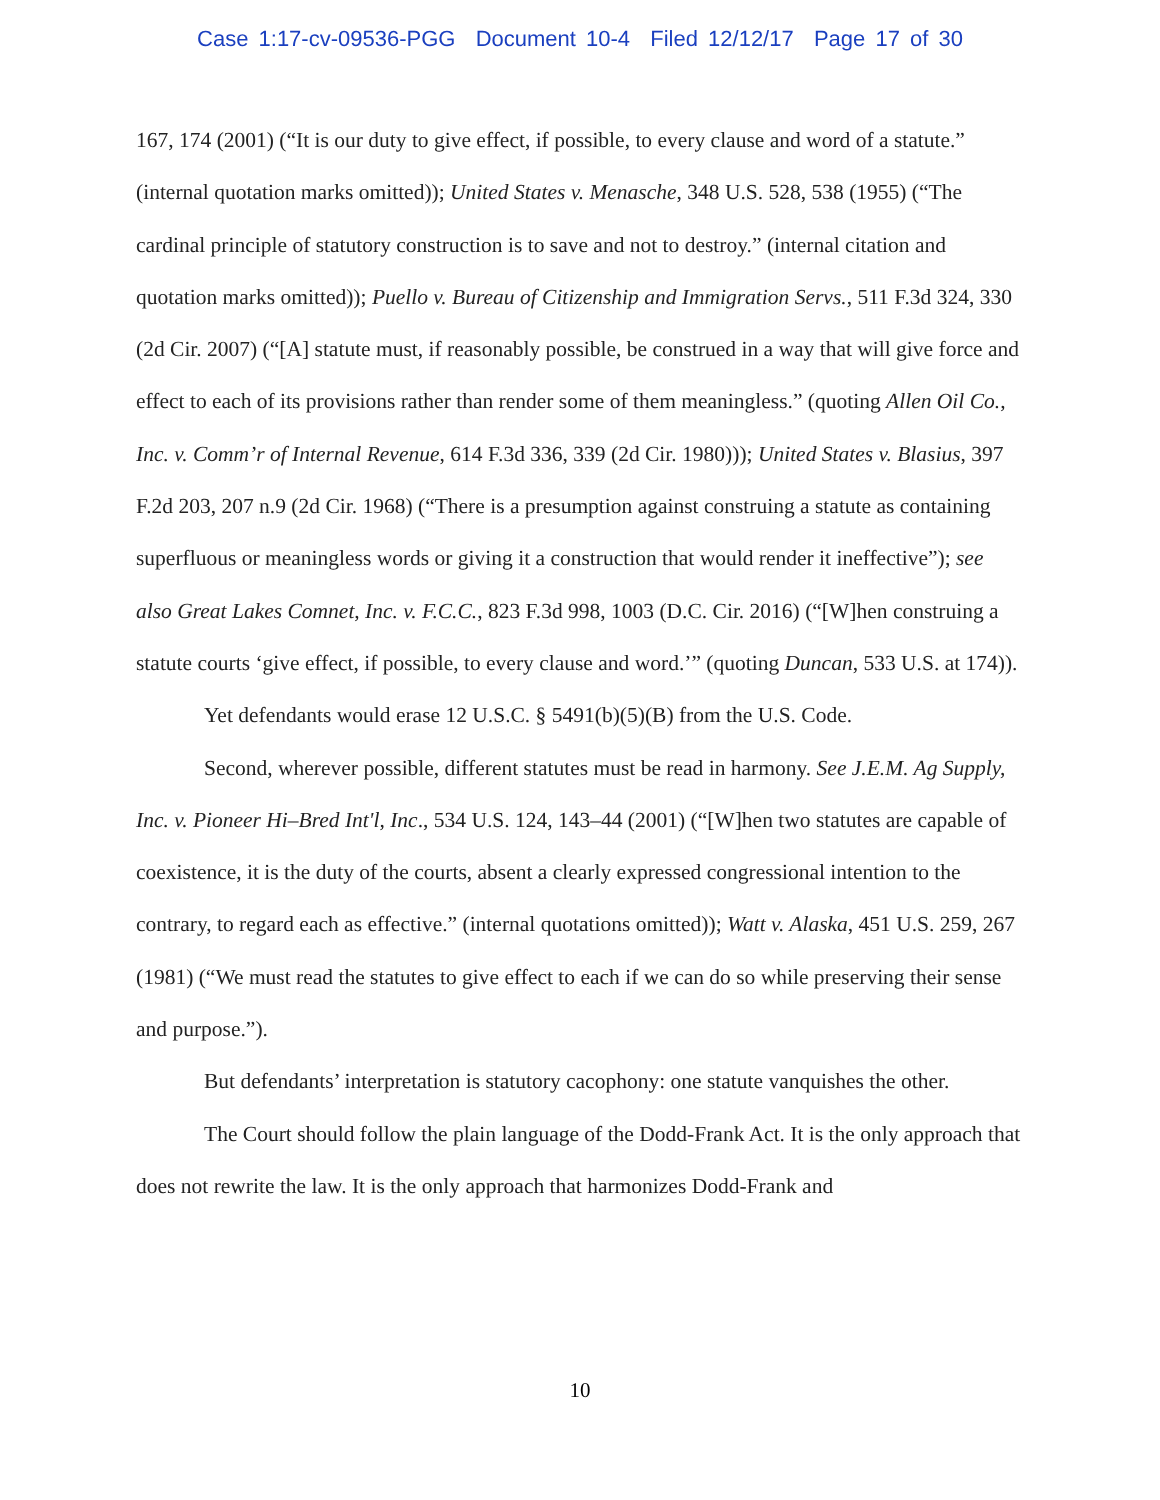Case 1:17-cv-09536-PGG Document 10-4 Filed 12/12/17 Page 17 of 30
167, 174 (2001) (“It is our duty to give effect, if possible, to every clause and word of a statute.” (internal quotation marks omitted)); United States v. Menasche, 348 U.S. 528, 538 (1955) (“The cardinal principle of statutory construction is to save and not to destroy.” (internal citation and quotation marks omitted)); Puello v. Bureau of Citizenship and Immigration Servs., 511 F.3d 324, 330 (2d Cir. 2007) (“[A] statute must, if reasonably possible, be construed in a way that will give force and effect to each of its provisions rather than render some of them meaningless.” (quoting Allen Oil Co., Inc. v. Comm’r of Internal Revenue, 614 F.3d 336, 339 (2d Cir. 1980))); United States v. Blasius, 397 F.2d 203, 207 n.9 (2d Cir. 1968) (“There is a presumption against construing a statute as containing superfluous or meaningless words or giving it a construction that would render it ineffective”); see also Great Lakes Comnet, Inc. v. F.C.C., 823 F.3d 998, 1003 (D.C. Cir. 2016) (“[W]hen construing a statute courts ‘give effect, if possible, to every clause and word.’” (quoting Duncan, 533 U.S. at 174)).
Yet defendants would erase 12 U.S.C. § 5491(b)(5)(B) from the U.S. Code.
Second, wherever possible, different statutes must be read in harmony. See J.E.M. Ag Supply, Inc. v. Pioneer Hi–Bred Int'l, Inc., 534 U.S. 124, 143–44 (2001) (“[W]hen two statutes are capable of coexistence, it is the duty of the courts, absent a clearly expressed congressional intention to the contrary, to regard each as effective.” (internal quotations omitted)); Watt v. Alaska, 451 U.S. 259, 267 (1981) (“We must read the statutes to give effect to each if we can do so while preserving their sense and purpose.”).
But defendants’ interpretation is statutory cacophony: one statute vanquishes the other.
The Court should follow the plain language of the Dodd-Frank Act. It is the only approach that does not rewrite the law. It is the only approach that harmonizes Dodd-Frank and
10